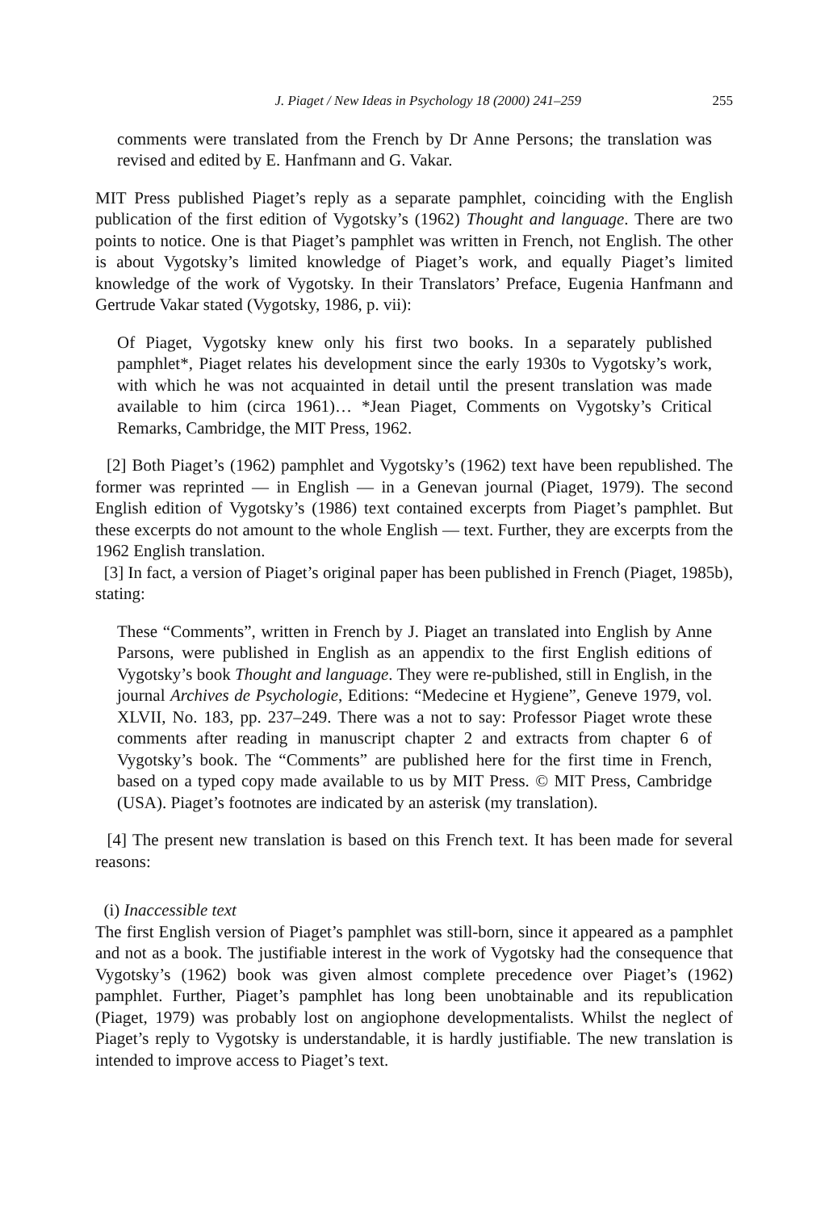J. Piaget / New Ideas in Psychology 18 (2000) 241–259 255
comments were translated from the French by Dr Anne Persons; the translation was revised and edited by E. Hanfmann and G. Vakar.
MIT Press published Piaget’s reply as a separate pamphlet, coinciding with the English publication of the first edition of Vygotsky’s (1962) Thought and language. There are two points to notice. One is that Piaget’s pamphlet was written in French, not English. The other is about Vygotsky’s limited knowledge of Piaget’s work, and equally Piaget’s limited knowledge of the work of Vygotsky. In their Translators’ Preface, Eugenia Hanfmann and Gertrude Vakar stated (Vygotsky, 1986, p. vii):
Of Piaget, Vygotsky knew only his first two books. In a separately published pamphlet*, Piaget relates his development since the early 1930s to Vygotsky’s work, with which he was not acquainted in detail until the present translation was made available to him (circa 1961)… *Jean Piaget, Comments on Vygotsky’s Critical Remarks, Cambridge, the MIT Press, 1962.
[2] Both Piaget’s (1962) pamphlet and Vygotsky’s (1962) text have been republished. The former was reprinted — in English — in a Genevan journal (Piaget, 1979). The second English edition of Vygotsky’s (1986) text contained excerpts from Piaget’s pamphlet. But these excerpts do not amount to the whole English — text. Further, they are excerpts from the 1962 English translation.
[3] In fact, a version of Piaget’s original paper has been published in French (Piaget, 1985b), stating:
These “Comments”, written in French by J. Piaget an translated into English by Anne Parsons, were published in English as an appendix to the first English editions of Vygotsky’s book Thought and language. They were re-published, still in English, in the journal Archives de Psychologie, Editions: “Medecine et Hygiene”, Geneve 1979, vol. XLVII, No. 183, pp. 237–249. There was a not to say: Professor Piaget wrote these comments after reading in manuscript chapter 2 and extracts from chapter 6 of Vygotsky’s book. The “Comments” are published here for the first time in French, based on a typed copy made available to us by MIT Press. © MIT Press, Cambridge (USA). Piaget’s footnotes are indicated by an asterisk (my translation).
[4] The present new translation is based on this French text. It has been made for several reasons:
(i) Inaccessible text
The first English version of Piaget’s pamphlet was still-born, since it appeared as a pamphlet and not as a book. The justifiable interest in the work of Vygotsky had the consequence that Vygotsky’s (1962) book was given almost complete precedence over Piaget’s (1962) pamphlet. Further, Piaget’s pamphlet has long been unobtainable and its republication (Piaget, 1979) was probably lost on angiophone developmentalists. Whilst the neglect of Piaget’s reply to Vygotsky is understandable, it is hardly justifiable. The new translation is intended to improve access to Piaget’s text.